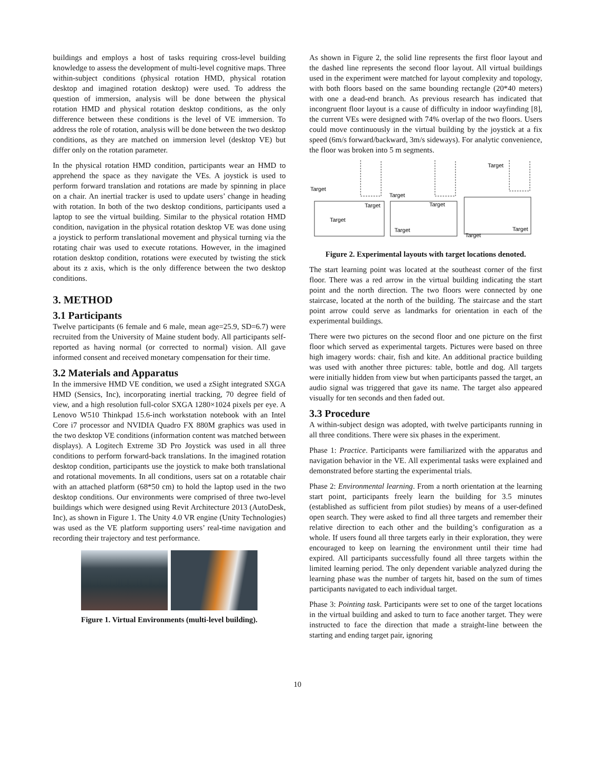buildings and employs a host of tasks requiring cross-level building knowledge to assess the development of multi-level cognitive maps. Three within-subject conditions (physical rotation HMD, physical rotation desktop and imagined rotation desktop) were used. To address the question of immersion, analysis will be done between the physical rotation HMD and physical rotation desktop conditions, as the only difference between these conditions is the level of VE immersion. To address the role of rotation, analysis will be done between the two desktop conditions, as they are matched on immersion level (desktop VE) but differ only on the rotation parameter.
In the physical rotation HMD condition, participants wear an HMD to apprehend the space as they navigate the VEs. A joystick is used to perform forward translation and rotations are made by spinning in place on a chair. An inertial tracker is used to update users’ change in heading with rotation. In both of the two desktop conditions, participants used a laptop to see the virtual building. Similar to the physical rotation HMD condition, navigation in the physical rotation desktop VE was done using a joystick to perform translational movement and physical turning via the rotating chair was used to execute rotations. However, in the imagined rotation desktop condition, rotations were executed by twisting the stick about its z axis, which is the only difference between the two desktop conditions.
3. METHOD
3.1 Participants
Twelve participants (6 female and 6 male, mean age=25.9, SD=6.7) were recruited from the University of Maine student body. All participants self-reported as having normal (or corrected to normal) vision. All gave informed consent and received monetary compensation for their time.
3.2 Materials and Apparatus
In the immersive HMD VE condition, we used a zSight integrated SXGA HMD (Sensics, Inc), incorporating inertial tracking, 70 degree field of view, and a high resolution full-color SXGA 1280×1024 pixels per eye. A Lenovo W510 Thinkpad 15.6-inch workstation notebook with an Intel Core i7 processor and NVIDIA Quadro FX 880M graphics was used in the two desktop VE conditions (information content was matched between displays). A Logitech Extreme 3D Pro Joystick was used in all three conditions to perform forward-back translations. In the imagined rotation desktop condition, participants use the joystick to make both translational and rotational movements. In all conditions, users sat on a rotatable chair with an attached platform (68*50 cm) to hold the laptop used in the two desktop conditions. Our environments were comprised of three two-level buildings which were designed using Revit Architecture 2013 (AutoDesk, Inc), as shown in Figure 1. The Unity 4.0 VR engine (Unity Technologies) was used as the VE platform supporting users’ real-time navigation and recording their trajectory and test performance.
Figure 1. Virtual Environments (multi-level building).
As shown in Figure 2, the solid line represents the first floor layout and the dashed line represents the second floor layout. All virtual buildings used in the experiment were matched for layout complexity and topology, with both floors based on the same bounding rectangle (20*40 meters) with one a dead-end branch. As previous research has indicated that incongruent floor layout is a cause of difficulty in indoor wayfinding [8], the current VEs were designed with 74% overlap of the two floors. Users could move continuously in the virtual building by the joystick at a fix speed (6m/s forward/backward, 3m/s sideways). For analytic convenience, the floor was broken into 5 m segments.
Target
Target
Target
Target
Target
Target
Target
Target
Target
Figure 2. Experimental layouts with target locations denoted.
The start learning point was located at the southeast corner of the first floor. There was a red arrow in the virtual building indicating the start point and the north direction. The two floors were connected by one staircase, located at the north of the building. The staircase and the start point arrow could serve as landmarks for orientation in each of the experimental buildings.
There were two pictures on the second floor and one picture on the first floor which served as experimental targets. Pictures were based on three high imagery words: chair, fish and kite. An additional practice building was used with another three pictures: table, bottle and dog. All targets were initially hidden from view but when participants passed the target, an audio signal was triggered that gave its name. The target also appeared visually for ten seconds and then faded out.
3.3 Procedure
A within-subject design was adopted, with twelve participants running in all three conditions. There were six phases in the experiment.
Phase 1: Practice. Participants were familiarized with the apparatus and navigation behavior in the VE. All experimental tasks were explained and demonstrated before starting the experimental trials.
Phase 2: Environmental learning. From a north orientation at the learning start point, participants freely learn the building for 3.5 minutes (established as sufficient from pilot studies) by means of a user-defined open search. They were asked to find all three targets and remember their relative direction to each other and the building’s configuration as a whole. If users found all three targets early in their exploration, they were encouraged to keep on learning the environment until their time had expired. All participants successfully found all three targets within the limited learning period. The only dependent variable analyzed during the learning phase was the number of targets hit, based on the sum of times participants navigated to each individual target.
Phase 3: Pointing task. Participants were set to one of the target locations in the virtual building and asked to turn to face another target. They were instructed to face the direction that made a straight-line between the starting and ending target pair, ignoring
10